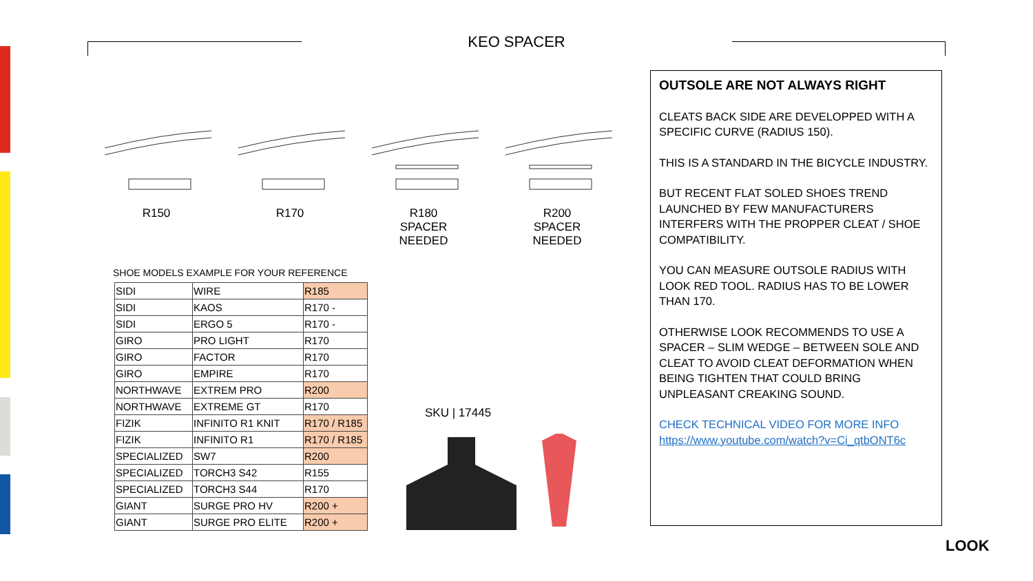KEO SPACER
R150 R170 R180
SPACER
NEEDED
R200
SPACER
NEEDED
SHOE MODELS EXAMPLE FOR YOUR REFERENCE
| SIDI | WIRE | R185 |
| SIDI | KAOS | R170 - |
| SIDI | ERGO 5 | R170 - |
| GIRO | PRO LIGHT | R170 |
| GIRO | FACTOR | R170 |
| GIRO | EMPIRE | R170 |
| NORTHWAVE | EXTREM PRO | R200 |
| NORTHWAVE | EXTREME GT | R170 |
| FIZIK | INFINITO R1 KNIT | R170 / R185 |
| FIZIK | INFINITO R1 | R170 / R185 |
| SPECIALIZED | SW7 | R200 |
| SPECIALIZED | TORCH3 S42 | R155 |
| SPECIALIZED | TORCH3 S44 | R170 |
| GIANT | SURGE PRO HV | R200 + |
| GIANT | SURGE PRO ELITE | R200 + |
SKU | 17445
OUTSOLE ARE NOT ALWAYS RIGHT
CLEATS BACK SIDE ARE DEVELOPPED WITH A SPECIFIC CURVE (RADIUS 150).
THIS IS A STANDARD IN THE BICYCLE INDUSTRY.
BUT RECENT FLAT SOLED SHOES TREND LAUNCHED BY FEW MANUFACTURERS INTERFERS WITH THE PROPPER CLEAT / SHOE COMPATIBILITY.
YOU CAN MEASURE OUTSOLE RADIUS WITH LOOK RED TOOL. RADIUS HAS TO BE LOWER THAN 170.
OTHERWISE LOOK RECOMMENDS TO USE A SPACER – SLIM WEDGE – BETWEEN SOLE AND CLEAT TO AVOID CLEAT DEFORMATION WHEN BEING TIGHTEN THAT COULD BRING UNPLEASANT CREAKING SOUND.
CHECK TECHNICAL VIDEO FOR MORE INFO
https://www.youtube.com/watch?v=Ci_qtbONT6c
LOOK